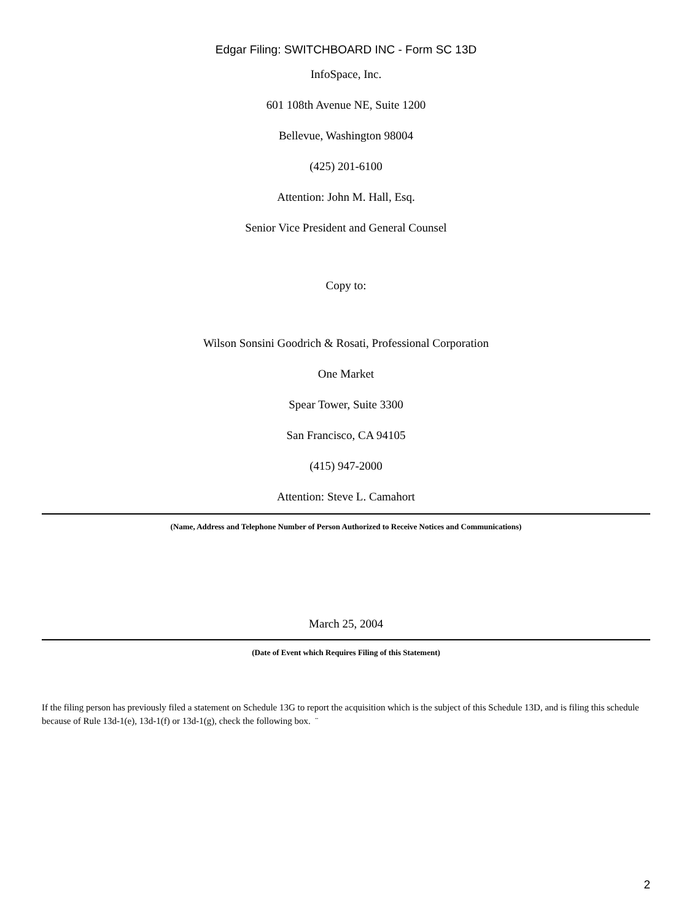Edgar Filing: SWITCHBOARD INC - Form SC 13D
InfoSpace, Inc.
601 108th Avenue NE, Suite 1200
Bellevue, Washington 98004
(425) 201-6100
Attention: John M. Hall, Esq.
Senior Vice President and General Counsel
Copy to:
Wilson Sonsini Goodrich & Rosati, Professional Corporation
One Market
Spear Tower, Suite 3300
San Francisco, CA 94105
(415) 947-2000
Attention: Steve L. Camahort
(Name, Address and Telephone Number of Person Authorized to Receive Notices and Communications)
March 25, 2004
(Date of Event which Requires Filing of this Statement)
If the filing person has previously filed a statement on Schedule 13G to report the acquisition which is the subject of this Schedule 13D, and is filing this schedule because of Rule 13d-1(e), 13d-1(f) or 13d-1(g), check the following box. ¨
2